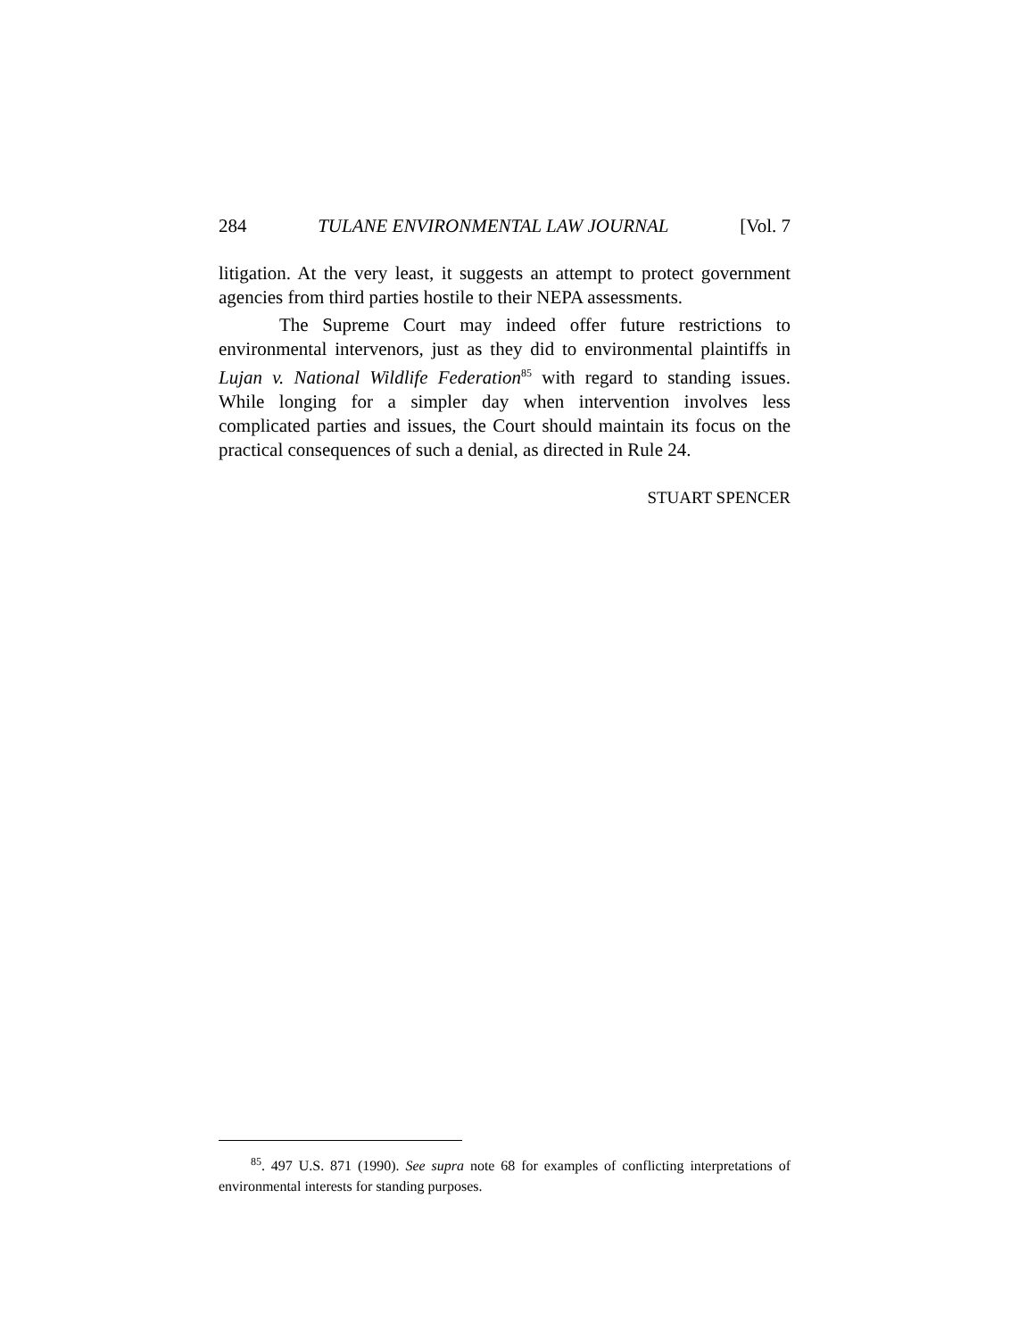284 TULANE ENVIRONMENTAL LAW JOURNAL [Vol. 7
litigation. At the very least, it suggests an attempt to protect government agencies from third parties hostile to their NEPA assessments.
The Supreme Court may indeed offer future restrictions to environmental intervenors, just as they did to environmental plaintiffs in Lujan v. National Wildlife Federation<sup>85</sup> with regard to standing issues. While longing for a simpler day when intervention involves less complicated parties and issues, the Court should maintain its focus on the practical consequences of such a denial, as directed in Rule 24.
STUART SPENCER
<sup>85</sup>. 497 U.S. 871 (1990). See supra note 68 for examples of conflicting interpretations of environmental interests for standing purposes.